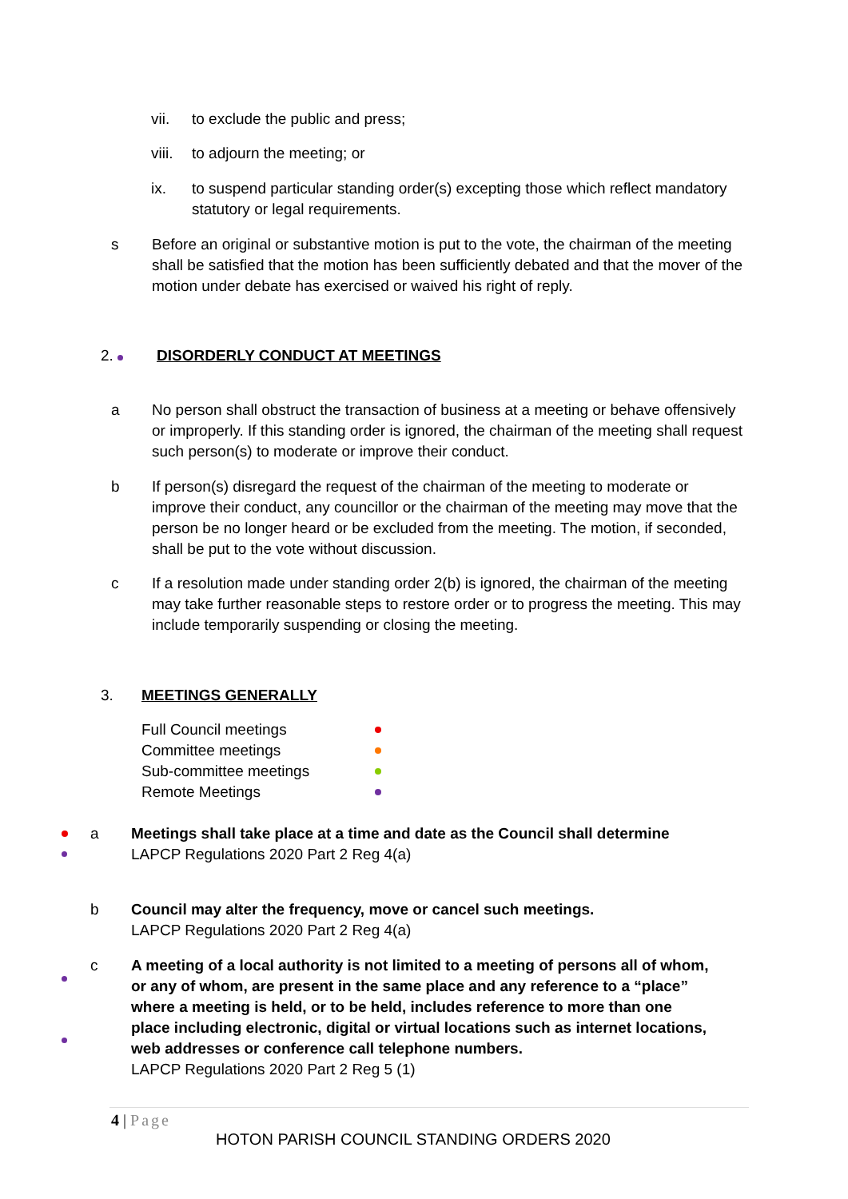vii. to exclude the public and press;
viii. to adjourn the meeting; or
ix. to suspend particular standing order(s) excepting those which reflect mandatory statutory or legal requirements.
s Before an original or substantive motion is put to the vote, the chairman of the meeting shall be satisfied that the motion has been sufficiently debated and that the mover of the motion under debate has exercised or waived his right of reply.
2. DISORDERLY CONDUCT AT MEETINGS
a No person shall obstruct the transaction of business at a meeting or behave offensively or improperly. If this standing order is ignored, the chairman of the meeting shall request such person(s) to moderate or improve their conduct.
b If person(s) disregard the request of the chairman of the meeting to moderate or improve their conduct, any councillor or the chairman of the meeting may move that the person be no longer heard or be excluded from the meeting. The motion, if seconded, shall be put to the vote without discussion.
c If a resolution made under standing order 2(b) is ignored, the chairman of the meeting may take further reasonable steps to restore order or to progress the meeting. This may include temporarily suspending or closing the meeting.
3. MEETINGS GENERALLY
Full Council meetings
Committee meetings
Sub-committee meetings
Remote Meetings
a Meetings shall take place at a time and date as the Council shall determine
LAPCP Regulations 2020 Part 2 Reg 4(a)
b Council may alter the frequency, move or cancel such meetings.
LAPCP Regulations 2020 Part 2 Reg 4(a)
c A meeting of a local authority is not limited to a meeting of persons all of whom, or any of whom, are present in the same place and any reference to a “place” where a meeting is held, or to be held, includes reference to more than one place including electronic, digital or virtual locations such as internet locations, web addresses or conference call telephone numbers.
LAPCP Regulations 2020 Part 2 Reg 5 (1)
4 | Page
HOTON PARISH COUNCIL STANDING ORDERS 2020